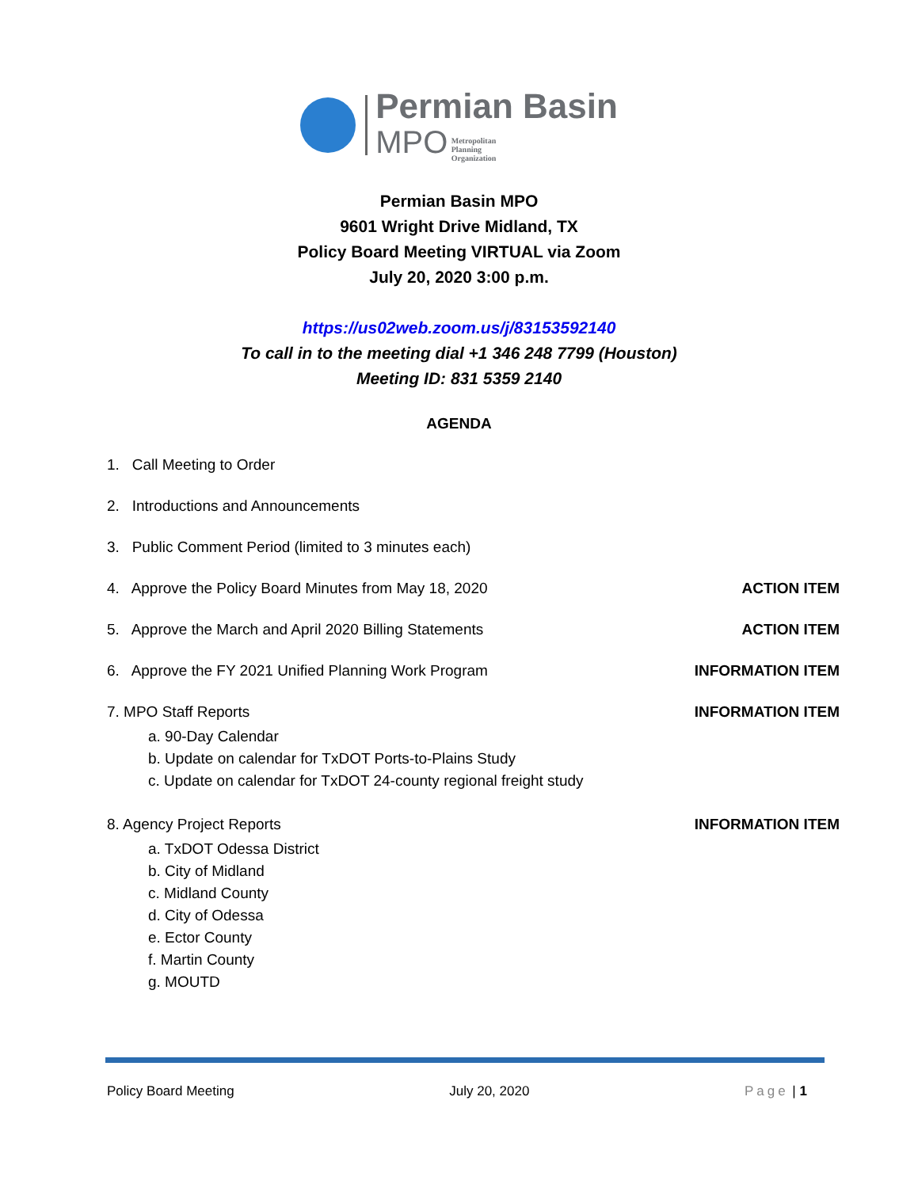Permian Basin
MPO Metropolitan
Planning
Organization
Permian Basin MPO
9601 Wright Drive Midland, TX
Policy Board Meeting VIRTUAL via Zoom
July 20, 2020 3:00 p.m.
https://us02web.zoom.us/j/83153592140
To call in to the meeting dial +1 346 248 7799 (Houston)
Meeting ID: 831 5359 2140
AGENDA
1. Call Meeting to Order
2. Introductions and Announcements
3. Public Comment Period (limited to 3 minutes each)
4. Approve the Policy Board Minutes from May 18, 2020 ACTION ITEM
5. Approve the March and April 2020 Billing Statements ACTION ITEM
6. Approve the FY 2021 Unified Planning Work Program INFORMATION ITEM
7. MPO Staff Reports
a. 90-Day Calendar
b. Update on calendar for TxDOT Ports-to-Plains Study
c. Update on calendar for TxDOT 24-county regional freight study
INFORMATION ITEM
8. Agency Project Reports
a. TxDOT Odessa District
b. City of Midland
c. Midland County
d. City of Odessa
e. Ector County
f. Martin County
g. MOUTD
INFORMATION ITEM
Policy Board Meeting July 20, 2020 Page | 1